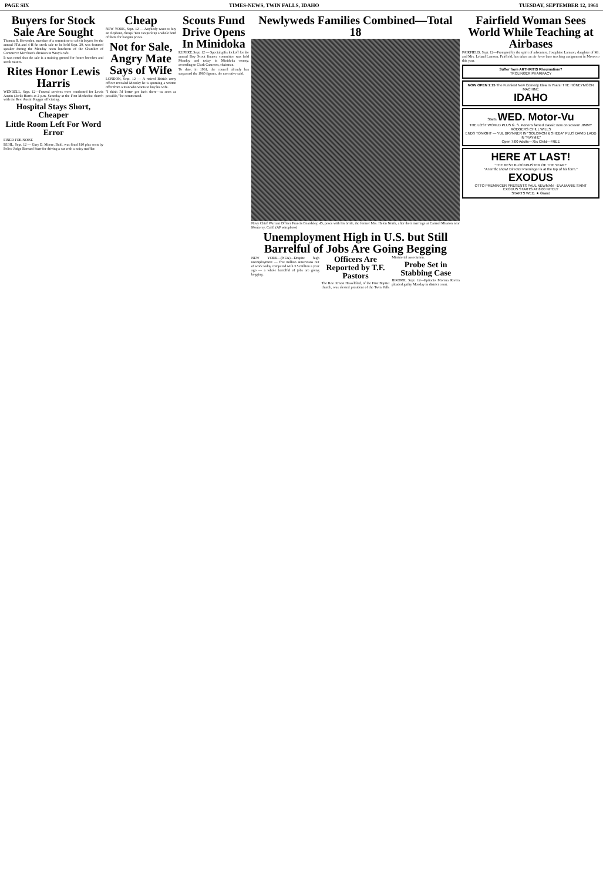PAGE SIX TIMES-NEWS, TWIN FALLS, IDAHO TUESDAY, SEPTEMBER 12, 1961
Buyers for Stock Sale Are Sought
Thomas R. Hovenden, member of a committee to solicit buyers for the annual FFA and 4-H fat stock sale to be held Sept. 29, was featured speaker during the Monday noon luncheon of the Chamber of Commerce Merchant's division in Wray's cafe.
It was noted that the sale is a training ground for future breeders and stock raisers.
Rites Honor Lewis Harris
WENDELL, Sept. 12—Funeral services were conducted for Lewis Austin (Jack) Harris at 2 p.m. Saturday at the First Methodist church with the Rev. Austin Rugger officiating.
Hospital Stays Short, Cheaper
Little Room Left For Word Error
FINED FOR NOISE
BUHL, Sept. 12 — Gary D. Moore, Buhl, was fined $10 plus costs by Police Judge Bernard Starr for driving a car with a noisy muffler.
Cheap
NEW YORK, Sept. 12 — Anybody want to buy an elephant, cheap? You can pick up a whole herd of them for bargain prices.
Not for Sale, Angry Mate Says of Wife
LONDON, Sept. 12 — A retired British army officer revealed Monday he is spurning a written offer from a man who wants to buy his wife.
"I think I'd better get back there—as soon as possible," he commented.
Scouts Fund Drive Opens In Minidoka
RUPERT, Sept. 12 — Special gifts kickoff for the annual Boy Scout finance committee was held Monday and today in Minidoka county, according to Clark Cameron, chairman.
To date, in 1961, the council already has surpassed the 1960 figures, the executive said.
Newlyweds Families Combined—Total 18
Navy Chief Warrant Officer Francis Beardsley, 45, poses with his bride, the former Mrs. Helen North, after their marriage at Carmel Mission near Monterey, Calif. (AP wirephoto)
Unemployment High in U.S. but Still Barrelful of Jobs Are Going Begging
NEW YORK—(NEA)—Despite high unemployment — five million Americans out of work today compared with 3.5 million a year ago — a whole barrelful of jobs are going begging.
Officers Are Reported by T.F. Pastors
The Rev. Ernest Hasselblad, of the First Baptist church, was elected president of the Twin Falls Ministerial association.
Probe Set in Stabbing Case
JEROME, Sept. 12—Epitacio Morena Rivera pleaded guilty Monday in district court.
Fairfield Woman Sees World While Teaching at Airbases
FAIRFIELD, Sept. 12—Prompted by the spirit of adventure, Josephine Lamson, daughter of Mr. and Mrs. Leland Lamson, Fairfield, has taken an air force base teaching assignment in Morocco this year.
Suffer from ARTHRITIS Rheumatism?
TROLINGER PHARMACY
NOW OPEN 1:15 The Funniest New Comedy Idea In Years! THE HONEYMOON MACHINE
IDAHO
Starts WED. Motor-Vu
THE LOST WORLD PLUS G. S. Porter's famed classic now on screen! JIMMY RODGERS CHILL WILLS
ENDS TONIGHT — YUL BRYNNER IN "SOLOMON & SHEBA" PLUS DAVID LADD IN "RAYMIE"
Open 7:00 Adults—75c Child—FREE
HERE AT LAST!
"THE BEST BLOCKBUSTER OF THE YEAR!"
"A terrific show! Director Preminger is at the top of his form."
EXODUS
OTTO PREMINGER PRESENTS PAUL NEWMAN · EVA MARIE SAINT
EXODUS STARTS AT 8:00 NITELY
STARTS WED. ★ Grand